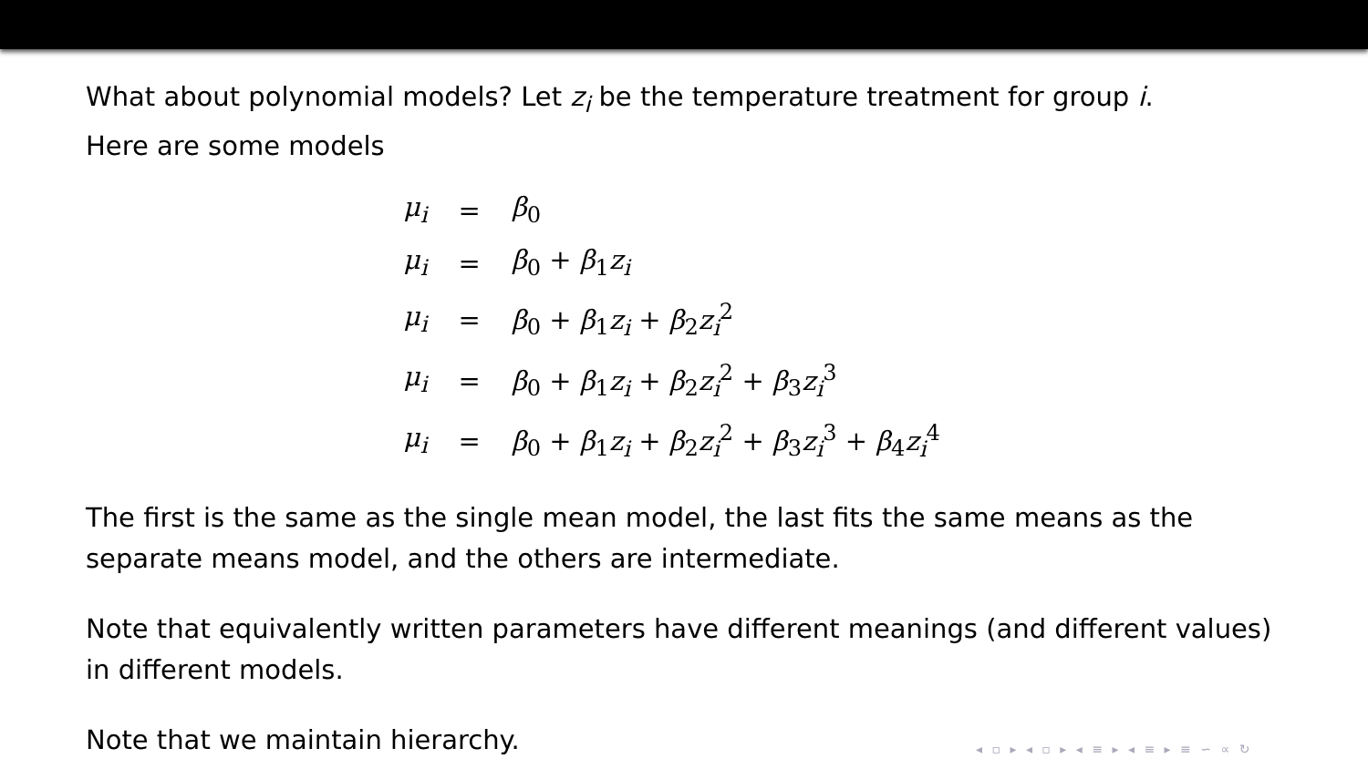What about polynomial models? Let z<sub>i</sub> be the temperature treatment for group i.
Here are some models
| μ<sub>i</sub> | = | β<sub>0</sub> |
| μ<sub>i</sub> | = | β<sub>0</sub> + β<sub>1</sub> z<sub>i</sub> |
| μ<sub>i</sub> | = | β<sub>0</sub> + β<sub>1</sub> z<sub>i</sub> + β<sub>2</sub> z<sub>i</sub><sup>2</sup> |
| μ<sub>i</sub> | = | β<sub>0</sub> + β<sub>1</sub> z<sub>i</sub> + β<sub>2</sub> z<sub>i</sub><sup>2</sup> + β<sub>3</sub> z<sub>i</sub><sup>3</sup> |
| μ<sub>i</sub> | = | β<sub>0</sub> + β<sub>1</sub> z<sub>i</sub> + β<sub>2</sub> z<sub>i</sub><sup>2</sup> + β<sub>3</sub> z<sub>i</sub><sup>3</sup> + β<sub>4</sub> z<sub>i</sub><sup>4</sup> |
The first is the same as the single mean model, the last fits the same means as the separate means model, and the others are intermediate.
Note that equivalently written parameters have different meanings (and different values) in different models.
Note that we maintain hierarchy.
◂ ▫ ▸ ◂ ▫ ▸ ◂ ≡ ▸ ◂ ≡ ▸ ≡ ∽ ∝ ↻